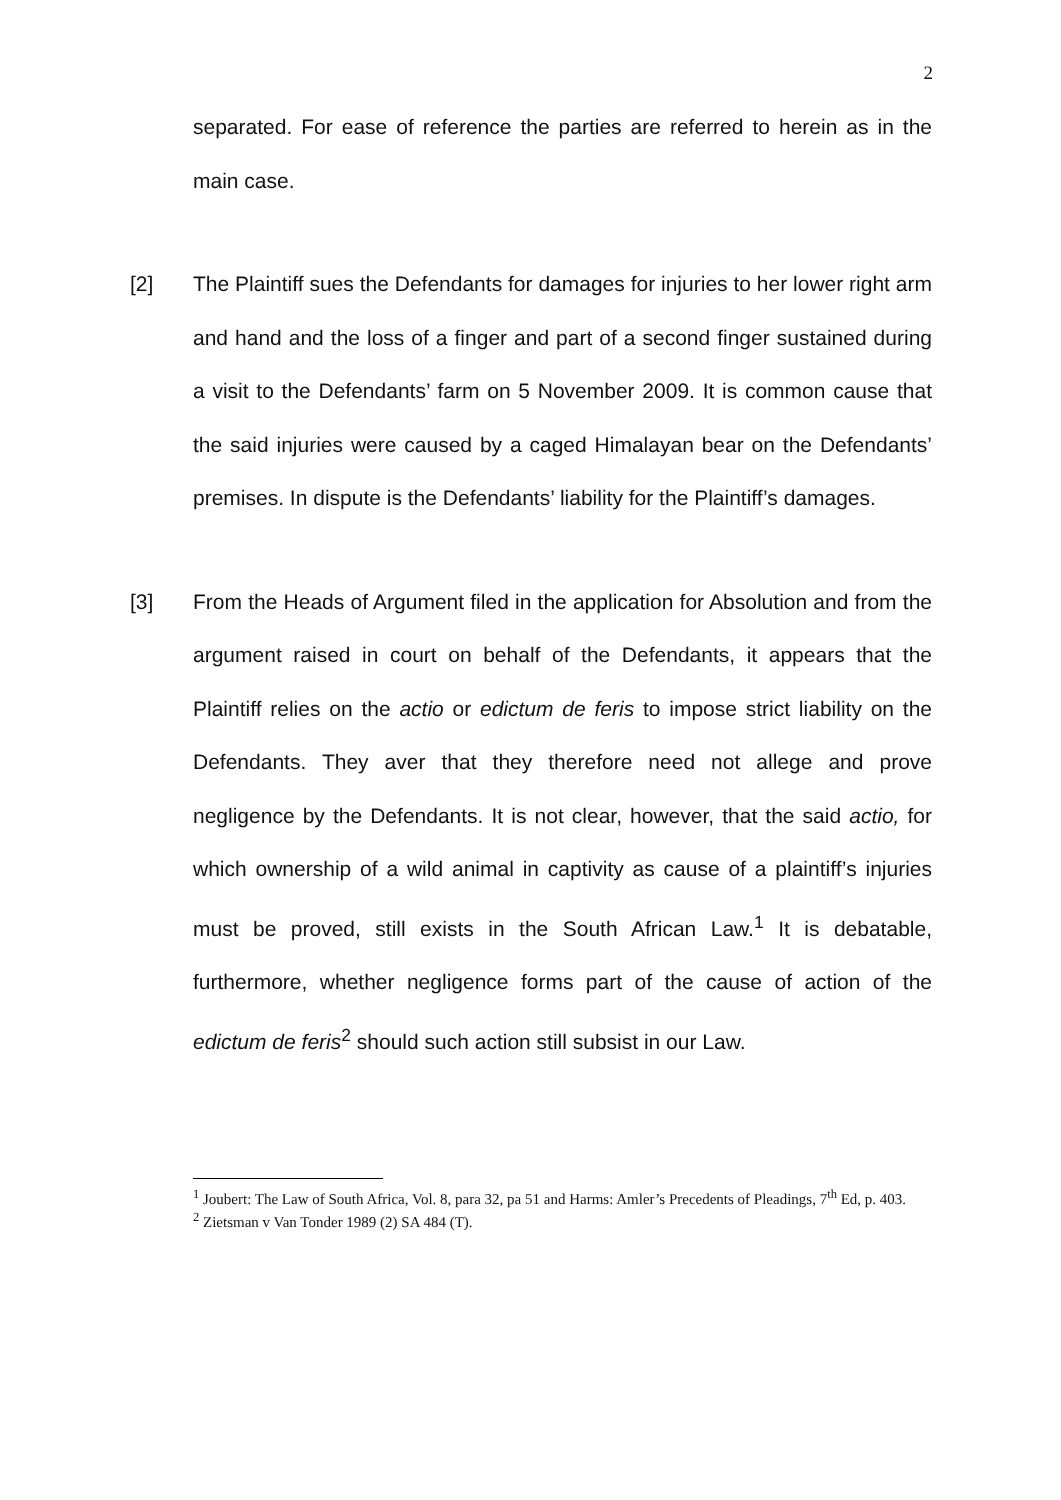2
separated. For ease of reference the parties are referred to herein as in the main case.
[2] The Plaintiff sues the Defendants for damages for injuries to her lower right arm and hand and the loss of a finger and part of a second finger sustained during a visit to the Defendants’ farm on 5 November 2009. It is common cause that the said injuries were caused by a caged Himalayan bear on the Defendants’ premises. In dispute is the Defendants’ liability for the Plaintiff’s damages.
[3] From the Heads of Argument filed in the application for Absolution and from the argument raised in court on behalf of the Defendants, it appears that the Plaintiff relies on the actio or edictum de feris to impose strict liability on the Defendants. They aver that they therefore need not allege and prove negligence by the Defendants. It is not clear, however, that the said actio, for which ownership of a wild animal in captivity as cause of a plaintiff’s injuries must be proved, still exists in the South African Law.<sup>1</sup> It is debatable, furthermore, whether negligence forms part of the cause of action of the edictum de feris<sup>2</sup> should such action still subsist in our Law.
<sup>1</sup> Joubert: The Law of South Africa, Vol. 8, para 32, pa 51 and Harms: Amler’s Precedents of Pleadings, 7<sup>th</sup> Ed, p. 403.
<sup>2</sup> Zietsman v Van Tonder 1989 (2) SA 484 (T).